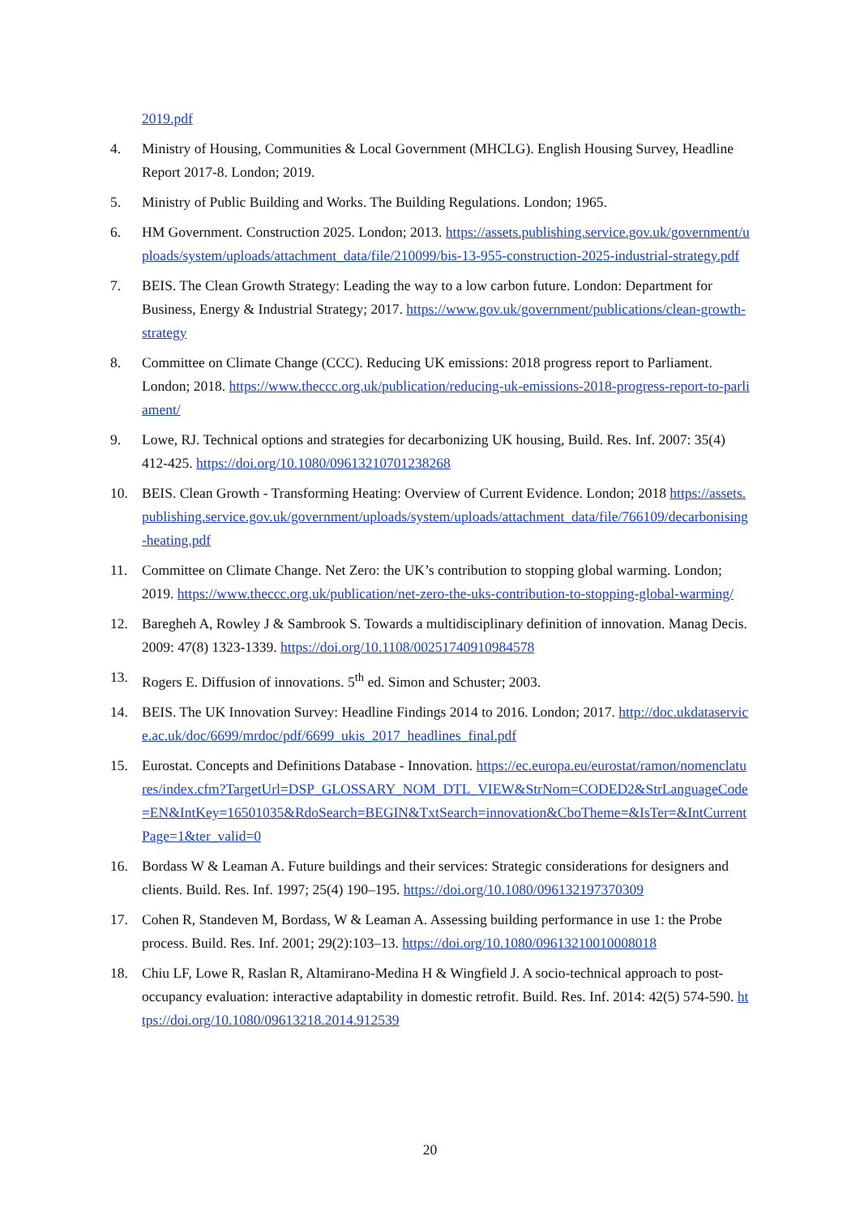2019.pdf
4. Ministry of Housing, Communities & Local Government (MHCLG). English Housing Survey, Headline Report 2017-8. London; 2019.
5. Ministry of Public Building and Works. The Building Regulations. London; 1965.
6. HM Government. Construction 2025. London; 2013. https://assets.publishing.service.gov.uk/government/uploads/system/uploads/attachment_data/file/210099/bis-13-955-construction-2025-industrial-strategy.pdf
7. BEIS. The Clean Growth Strategy: Leading the way to a low carbon future. London: Department for Business, Energy & Industrial Strategy; 2017. https://www.gov.uk/government/publications/clean-growth-strategy
8. Committee on Climate Change (CCC). Reducing UK emissions: 2018 progress report to Parliament. London; 2018. https://www.theccc.org.uk/publication/reducing-uk-emissions-2018-progress-report-to-parliament/
9. Lowe, RJ. Technical options and strategies for decarbonizing UK housing, Build. Res. Inf. 2007: 35(4) 412-425. https://doi.org/10.1080/09613210701238268
10. BEIS. Clean Growth - Transforming Heating: Overview of Current Evidence. London; 2018 https://assets.publishing.service.gov.uk/government/uploads/system/uploads/attachment_data/file/766109/decarbonising-heating.pdf
11. Committee on Climate Change. Net Zero: the UK’s contribution to stopping global warming. London; 2019. https://www.theccc.org.uk/publication/net-zero-the-uks-contribution-to-stopping-global-warming/
12. Baregheh A, Rowley J & Sambrook S. Towards a multidisciplinary definition of innovation. Manag Decis. 2009: 47(8) 1323-1339. https://doi.org/10.1108/00251740910984578
13. Rogers E. Diffusion of innovations. 5<sup>th</sup> ed. Simon and Schuster; 2003.
14. BEIS. The UK Innovation Survey: Headline Findings 2014 to 2016. London; 2017. http://doc.ukdataservice.ac.uk/doc/6699/mrdoc/pdf/6699_ukis_2017_headlines_final.pdf
15. Eurostat. Concepts and Definitions Database - Innovation. https://ec.europa.eu/eurostat/ramon/nomenclatures/index.cfm?TargetUrl=DSP_GLOSSARY_NOM_DTL_VIEW&StrNom=CODED2&StrLanguageCode=EN&IntKey=16501035&RdoSearch=BEGIN&TxtSearch=innovation&CboTheme=&IsTer=&IntCurrentPage=1&ter_valid=0
16. Bordass W & Leaman A. Future buildings and their services: Strategic considerations for designers and clients. Build. Res. Inf. 1997; 25(4) 190–195. https://doi.org/10.1080/096132197370309
17. Cohen R, Standeven M, Bordass, W & Leaman A. Assessing building performance in use 1: the Probe process. Build. Res. Inf. 2001; 29(2):103–13. https://doi.org/10.1080/09613210010008018
18. Chiu LF, Lowe R, Raslan R, Altamirano-Medina H & Wingfield J. A socio-technical approach to post-occupancy evaluation: interactive adaptability in domestic retrofit. Build. Res. Inf. 2014: 42(5) 574-590. https://doi.org/10.1080/09613218.2014.912539
20